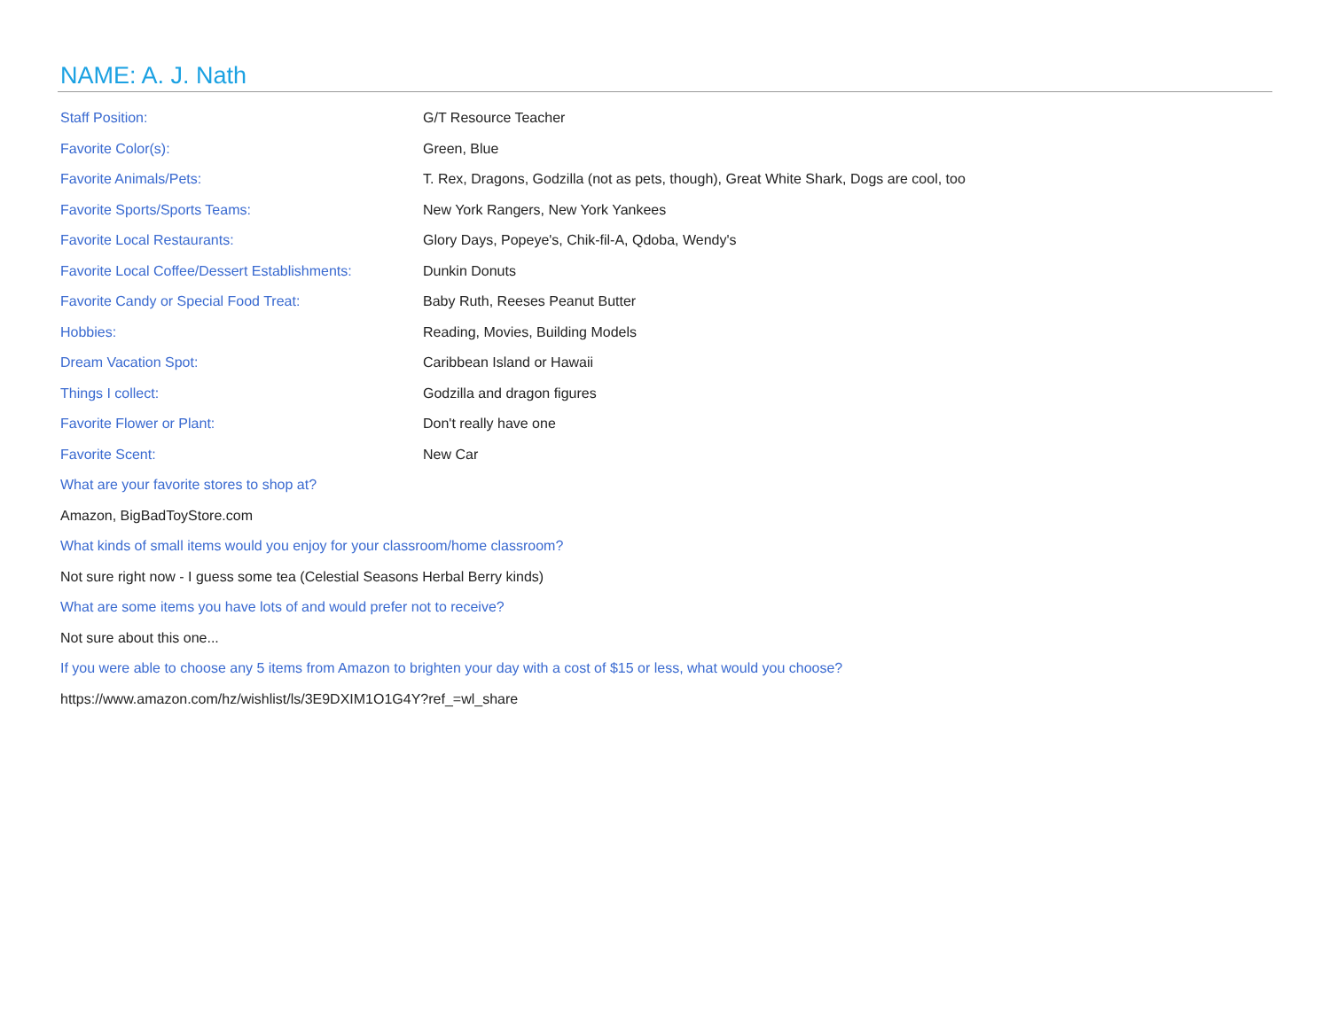NAME: A. J. Nath
| Staff Position: | G/T Resource Teacher |
| Favorite Color(s): | Green, Blue |
| Favorite Animals/Pets: | T. Rex, Dragons, Godzilla (not as pets, though), Great White Shark, Dogs are cool, too |
| Favorite Sports/Sports Teams: | New York Rangers, New York Yankees |
| Favorite Local Restaurants: | Glory Days, Popeye's, Chik-fil-A, Qdoba, Wendy's |
| Favorite Local Coffee/Dessert Establishments: | Dunkin Donuts |
| Favorite Candy or Special Food Treat: | Baby Ruth, Reeses Peanut Butter |
| Hobbies: | Reading, Movies, Building Models |
| Dream Vacation Spot: | Caribbean Island or Hawaii |
| Things I collect: | Godzilla and dragon figures |
| Favorite Flower or Plant: | Don't really have one |
| Favorite Scent: | New Car |
What are your favorite stores to shop at?
Amazon, BigBadToyStore.com
What kinds of small items would you enjoy for your classroom/home classroom?
Not sure right now - I guess some tea (Celestial Seasons Herbal Berry kinds)
What are some items you have lots of and would prefer not to receive?
Not sure about this one...
If you were able to choose any 5 items from Amazon to brighten your day with a cost of $15 or less, what would you choose?
https://www.amazon.com/hz/wishlist/ls/3E9DXIM1O1G4Y?ref_=wl_share